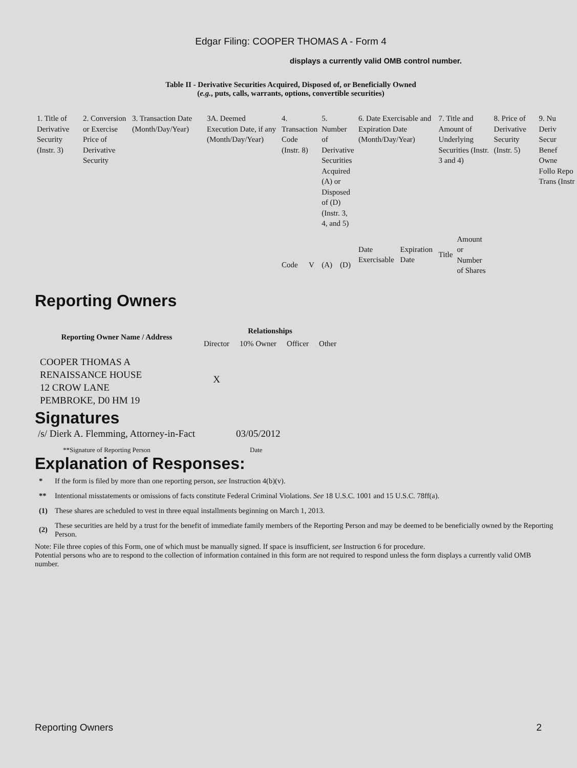Edgar Filing: COOPER THOMAS A - Form 4
displays a currently valid OMB control number.
Table II - Derivative Securities Acquired, Disposed of, or Beneficially Owned
(e.g., puts, calls, warrants, options, convertible securities)
| 1. Title of Derivative Security (Instr. 3) | 2. Conversion or Exercise Price of Derivative Security | 3. Transaction Date (Month/Day/Year) | 3A. Deemed Execution Date, if any (Month/Day/Year) | 4. Transaction Code (Instr. 8) | | 5. Number of Derivative Securities Acquired (A) or Disposed of (D) (Instr. 3, 4, and 5) | | 6. Date Exercisable and Expiration Date (Month/Day/Year) | | 7. Title and Amount of Underlying Securities (Instr. 3 and 4) | | 8. Price of Derivative Security (Instr. 5) | 9. Nu Deriv Secur Benef Owne Follo Repo Trans (Instr |
| | | | | Code | V | (A) | (D) | Date Exercisable | Expiration Date | Title | Amount or Number of Shares | | |
Reporting Owners
| Reporting Owner Name / Address | Relationships | | | |
| --- | --- | --- | --- | --- |
| | Director | 10% Owner | Officer | Other |
| COOPER THOMAS A RENAISSANCE HOUSE 12 CROW LANE PEMBROKE, D0 HM 19 | X | | | |
Signatures
| /s/ Dierk A. Flemming, Attorney-in-Fact | 03/05/2012 |
| **Signature of Reporting Person | Date |
Explanation of Responses:
| * | If the form is filed by more than one reporting person, see Instruction 4(b)(v). |
| ** | Intentional misstatements or omissions of facts constitute Federal Criminal Violations. See 18 U.S.C. 1001 and 15 U.S.C. 78ff(a). |
| (1) | These shares are scheduled to vest in three equal installments beginning on March 1, 2013. |
| (2) | These securities are held by a trust for the benefit of immediate family members of the Reporting Person and may be deemed to be beneficially owned by the Reporting Person. |
Note: File three copies of this Form, one of which must be manually signed. If space is insufficient, see Instruction 6 for procedure.
Potential persons who are to respond to the collection of information contained in this form are not required to respond unless the form displays a currently valid OMB number.
Reporting Owners 2